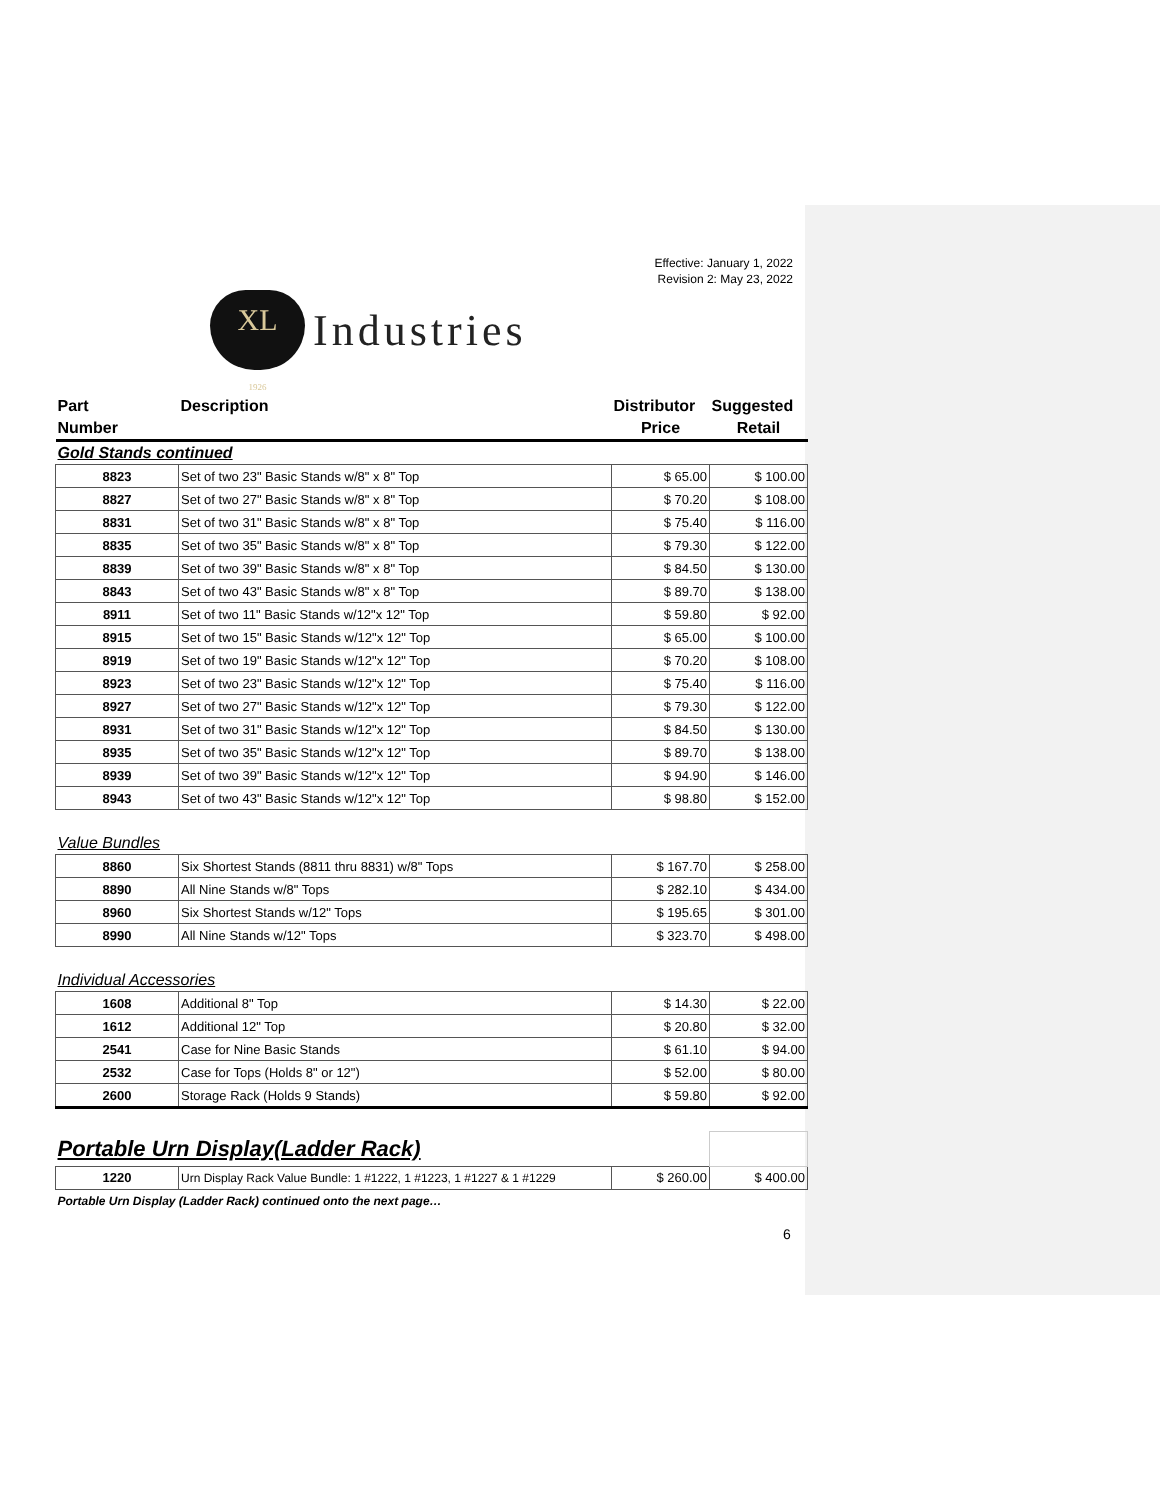Effective: January 1, 2022
Revision 2: May 23, 2022
XL
1926
Industries
| Part | Description | Distributor | Suggested |
| --- | --- | --- | --- |
| Number | | Price | Retail |
| Gold Stands continued | | | |
| 8823 | Set of two 23" Basic Stands w/8" x 8" Top | $ 65.00 | $ 100.00 |
| 8827 | Set of two 27" Basic Stands w/8" x 8" Top | $ 70.20 | $ 108.00 |
| 8831 | Set of two 31" Basic Stands w/8" x 8" Top | $ 75.40 | $ 116.00 |
| 8835 | Set of two 35" Basic Stands w/8" x 8" Top | $ 79.30 | $ 122.00 |
| 8839 | Set of two 39" Basic Stands w/8" x 8" Top | $ 84.50 | $ 130.00 |
| 8843 | Set of two 43" Basic Stands w/8" x 8" Top | $ 89.70 | $ 138.00 |
| 8911 | Set of two 11" Basic Stands w/12"x 12" Top | $ 59.80 | $ 92.00 |
| 8915 | Set of two 15" Basic Stands w/12"x 12" Top | $ 65.00 | $ 100.00 |
| 8919 | Set of two 19" Basic Stands w/12"x 12" Top | $ 70.20 | $ 108.00 |
| 8923 | Set of two 23" Basic Stands w/12"x 12" Top | $ 75.40 | $ 116.00 |
| 8927 | Set of two 27" Basic Stands w/12"x 12" Top | $ 79.30 | $ 122.00 |
| 8931 | Set of two 31" Basic Stands w/12"x 12" Top | $ 84.50 | $ 130.00 |
| 8935 | Set of two 35" Basic Stands w/12"x 12" Top | $ 89.70 | $ 138.00 |
| 8939 | Set of two 39" Basic Stands w/12"x 12" Top | $ 94.90 | $ 146.00 |
| 8943 | Set of two 43" Basic Stands w/12"x 12" Top | $ 98.80 | $ 152.00 |
| Value Bundles | | | |
| 8860 | Six Shortest Stands (8811 thru 8831) w/8" Tops | $ 167.70 | $ 258.00 |
| 8890 | All Nine Stands w/8" Tops | $ 282.10 | $ 434.00 |
| 8960 | Six Shortest Stands w/12" Tops | $ 195.65 | $ 301.00 |
| 8990 | All Nine Stands w/12" Tops | $ 323.70 | $ 498.00 |
| Individual Accessories | | | |
| 1608 | Additional 8" Top | $ 14.30 | $ 22.00 |
| 1612 | Additional 12" Top | $ 20.80 | $ 32.00 |
| 2541 | Case for Nine Basic Stands | $ 61.10 | $ 94.00 |
| 2532 | Case for Tops (Holds 8" or 12") | $ 52.00 | $ 80.00 |
| 2600 | Storage Rack (Holds 9 Stands) | $ 59.80 | $ 92.00 |
| Portable Urn Display(Ladder Rack) | | | |
| 1220 | Urn Display Rack Value Bundle: 1 #1222, 1 #1223, 1 #1227 & 1 #1229 | $ 260.00 | $ 400.00 |
| Portable Urn Display (Ladder Rack) continued onto the next page… | | | |
6